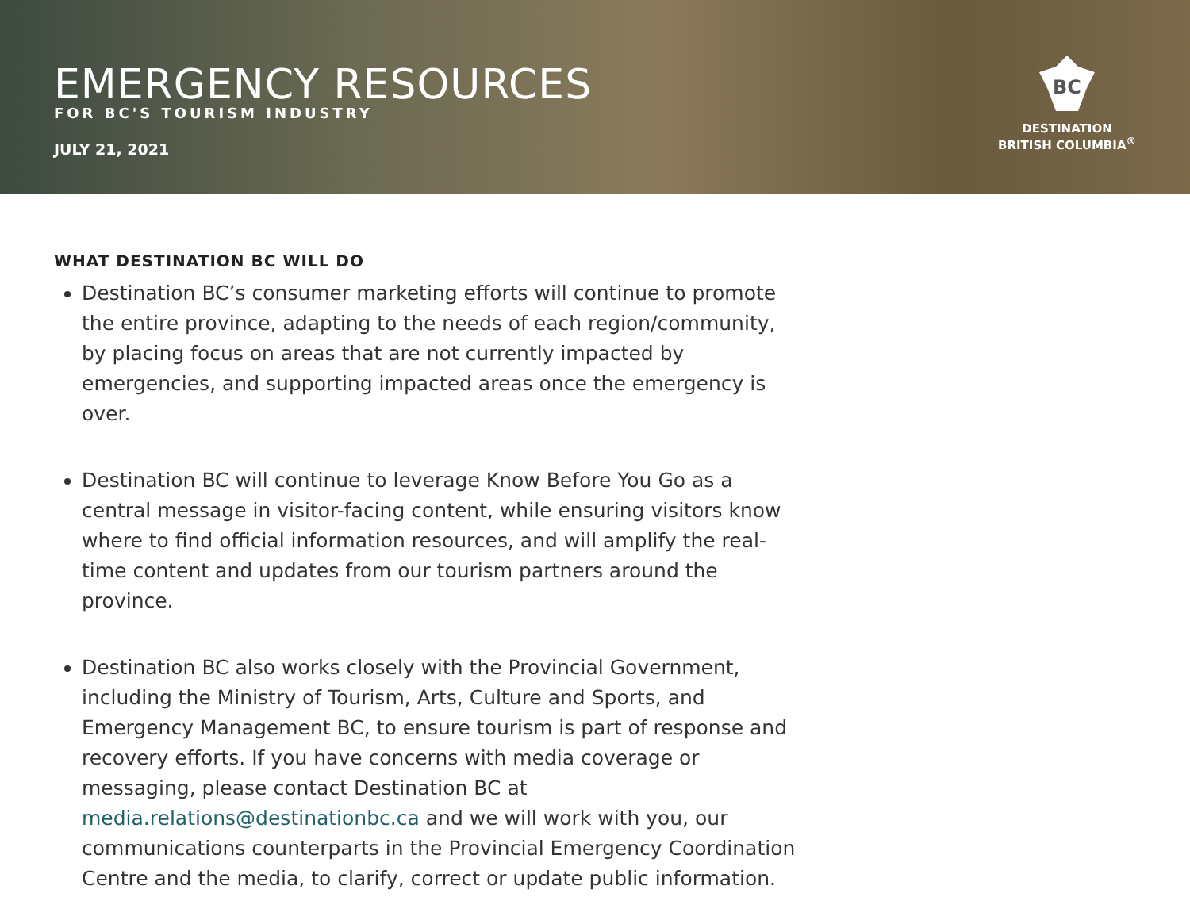EMERGENCY RESOURCES
FOR BC'S TOURISM INDUSTRY
JULY 21, 2021
BC
DESTINATION
BRITISH COLUMBIA<sup>®</sup>
WHAT DESTINATION BC WILL DO
Destination BC’s consumer marketing efforts will continue to promote the entire province, adapting to the needs of each region/community, by placing focus on areas that are not currently impacted by emergencies, and supporting impacted areas once the emergency is over.
Destination BC will continue to leverage Know Before You Go as a central message in visitor-facing content, while ensuring visitors know where to find official information resources, and will amplify the real-time content and updates from our tourism partners around the province.
Destination BC also works closely with the Provincial Government, including the Ministry of Tourism, Arts, Culture and Sports, and Emergency Management BC, to ensure tourism is part of response and recovery efforts. If you have concerns with media coverage or messaging, please contact Destination BC at media.relations@destinationbc.ca and we will work with you, our communications counterparts in the Provincial Emergency Coordination Centre and the media, to clarify, correct or update public information.